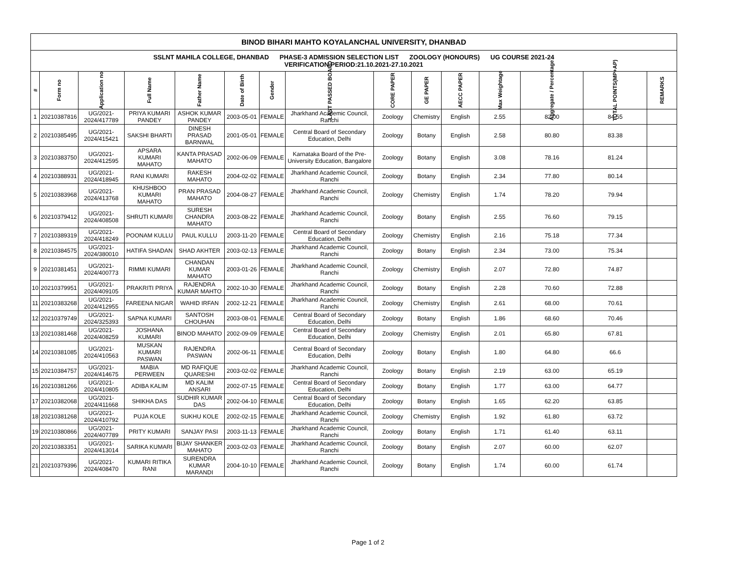| BINOD BIHARI MAHTO KOYALANCHAL UNIVERSITY, DHANBAD | | | | | | | | | | | | | | |
| SSLNT MAHILA COLLEGE, DHANBAD PHASE-3 ADMISSION SELECTION LIST ZOOLOGY (HONOURS) UG COURSE 2021-24 VERIFICATION PERIOD:21.10.2021-27.10.2021 | | | | | | | | | | | | | | |
| # | Form no | Application no | Full Name | Father Name | Date of Birth | Gender | LAST PASSED BOARD | CORE PAPER | GE PAPER | AECC PAPER | Max Weightage | Aggregate / Percentage | TOTAL POINTS(MP+AP) | REMARKS |
| 1 | 20210387816 | UG/2021-2024/417789 | PRIYA KUMARI PANDEY | ASHOK KUMAR PANDEY | 2003-05-01 | FEMALE | Jharkhand Academic Council, Ranchi | Zoology | Chemistry | English | 2.55 | 82.00 | 84.55 | |
| 2 | 20210385495 | UG/2021-2024/415421 | SAKSHI BHARTI | DINESH PRASAD BARNWAL | 2001-05-01 | FEMALE | Central Board of Secondary Education, Delhi | Zoology | Botany | English | 2.58 | 80.80 | 83.38 | |
| 3 | 20210383750 | UG/2021-2024/412595 | APSARA KUMARI MAHATO | KANTA PRASAD MAHATO | 2002-06-09 | FEMALE | Karnataka Board of the Pre-University Education, Bangalore | Zoology | Botany | English | 3.08 | 78.16 | 81.24 | |
| 4 | 20210388931 | UG/2021-2024/418945 | RANI KUMARI | RAKESH MAHATO | 2004-02-02 | FEMALE | Jharkhand Academic Council, Ranchi | Zoology | Botany | English | 2.34 | 77.80 | 80.14 | |
| 5 | 20210383968 | UG/2021-2024/413768 | KHUSHBOO KUMARI MAHATO | PRAN PRASAD MAHATO | 2004-08-27 | FEMALE | Jharkhand Academic Council, Ranchi | Zoology | Chemistry | English | 1.74 | 78.20 | 79.94 | |
| 6 | 20210379412 | UG/2021-2024/408508 | SHRUTI KUMARI | SURESH CHANDRA MAHATO | 2003-08-22 | FEMALE | Jharkhand Academic Council, Ranchi | Zoology | Botany | English | 2.55 | 76.60 | 79.15 | |
| 7 | 20210389319 | UG/2021-2024/418249 | POONAM KULLU | PAUL KULLU | 2003-11-20 | FEMALE | Central Board of Secondary Education, Delhi | Zoology | Chemistry | English | 2.16 | 75.18 | 77.34 | |
| 8 | 20210384575 | UG/2021-2024/380010 | HATIFA SHADAN | SHAD AKHTER | 2003-02-13 | FEMALE | Jharkhand Academic Council, Ranchi | Zoology | Botany | English | 2.34 | 73.00 | 75.34 | |
| 9 | 20210381451 | UG/2021-2024/400773 | RIMMI KUMARI | CHANDAN KUMAR MAHATO | 2003-01-26 | FEMALE | Jharkhand Academic Council, Ranchi | Zoology | Chemistry | English | 2.07 | 72.80 | 74.87 | |
| 10 | 20210379951 | UG/2021-2024/409105 | PRAKRITI PRIYA | RAJENDRA KUMAR MAHTO | 2002-10-30 | FEMALE | Jharkhand Academic Council, Ranchi | Zoology | Botany | English | 2.28 | 70.60 | 72.88 | |
| 11 | 20210383268 | UG/2021-2024/412955 | FAREENA NIGAR | WAHID IRFAN | 2002-12-21 | FEMALE | Jharkhand Academic Council, Ranchi | Zoology | Chemistry | English | 2.61 | 68.00 | 70.61 | |
| 12 | 20210379749 | UG/2021-2024/325393 | SAPNA KUMARI | SANTOSH CHOUHAN | 2003-08-01 | FEMALE | Central Board of Secondary Education, Delhi | Zoology | Botany | English | 1.86 | 68.60 | 70.46 | |
| 13 | 20210381468 | UG/2021-2024/408259 | JOSHANA KUMARI | BINOD MAHATO | 2002-09-09 | FEMALE | Central Board of Secondary Education, Delhi | Zoology | Chemistry | English | 2.01 | 65.80 | 67.81 | |
| 14 | 20210381085 | UG/2021-2024/410563 | MUSKAN KUMARI PASWAN | RAJENDRA PASWAN | 2002-06-11 | FEMALE | Central Board of Secondary Education, Delhi | Zoology | Botany | English | 1.80 | 64.80 | 66.6 | |
| 15 | 20210384757 | UG/2021-2024/414675 | MABIA PERWEEN | MD RAFIQUE QUARESHI | 2003-02-02 | FEMALE | Jharkhand Academic Council, Ranchi | Zoology | Botany | English | 2.19 | 63.00 | 65.19 | |
| 16 | 20210381266 | UG/2021-2024/410805 | ADIBA KALIM | MD KALIM ANSARI | 2002-07-15 | FEMALE | Central Board of Secondary Education, Delhi | Zoology | Botany | English | 1.77 | 63.00 | 64.77 | |
| 17 | 20210382068 | UG/2021-2024/411668 | SHIKHA DAS | SUDHIR KUMAR DAS | 2002-04-10 | FEMALE | Central Board of Secondary Education, Delhi | Zoology | Botany | English | 1.65 | 62.20 | 63.85 | |
| 18 | 20210381268 | UG/2021-2024/410792 | PUJA KOLE | SUKHU KOLE | 2002-02-15 | FEMALE | Jharkhand Academic Council, Ranchi | Zoology | Chemistry | English | 1.92 | 61.80 | 63.72 | |
| 19 | 20210380866 | UG/2021-2024/407789 | PRITY KUMARI | SANJAY PASI | 2003-11-13 | FEMALE | Jharkhand Academic Council, Ranchi | Zoology | Botany | English | 1.71 | 61.40 | 63.11 | |
| 20 | 20210383351 | UG/2021-2024/413014 | SARIKA KUMARI | BIJAY SHANKER MAHATO | 2003-02-03 | FEMALE | Jharkhand Academic Council, Ranchi | Zoology | Botany | English | 2.07 | 60.00 | 62.07 | |
| 21 | 20210379396 | UG/2021-2024/408470 | KUMARI RITIKA RANI | SURENDRA KUMAR MARANDI | 2004-10-10 | FEMALE | Jharkhand Academic Council, Ranchi | Zoology | Botany | English | 1.74 | 60.00 | 61.74 | |
Page 1 of 2